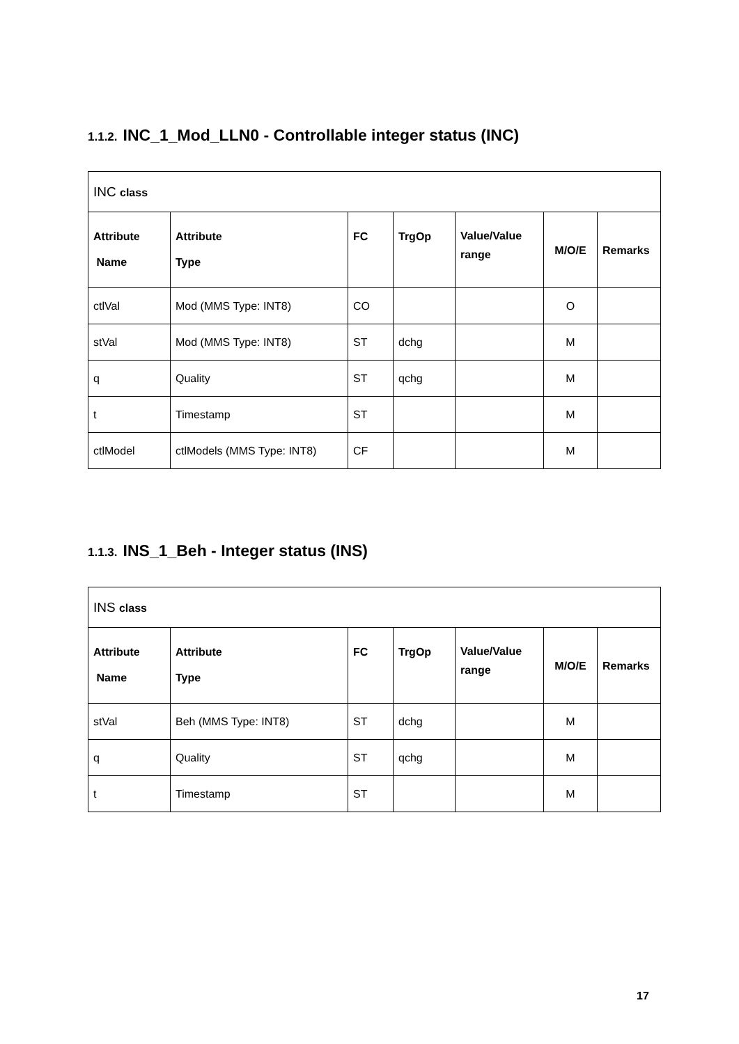1.1.2. INC_1_Mod_LLN0 - Controllable integer status (INC)
| INC class | | | | | | |
| Attribute Name | Attribute Type | FC | TrgOp | Value/Value range | M/O/E | Remarks |
| ctlVal | Mod (MMS Type: INT8) | CO | | | O | |
| stVal | Mod (MMS Type: INT8) | ST | dchg | | M | |
| q | Quality | ST | qchg | | M | |
| t | Timestamp | ST | | | M | |
| ctlModel | ctlModels (MMS Type: INT8) | CF | | | M | |
1.1.3. INS_1_Beh - Integer status (INS)
| INS class | | | | | | |
| Attribute Name | Attribute Type | FC | TrgOp | Value/Value range | M/O/E | Remarks |
| stVal | Beh (MMS Type: INT8) | ST | dchg | | M | |
| q | Quality | ST | qchg | | M | |
| t | Timestamp | ST | | | M | |
17